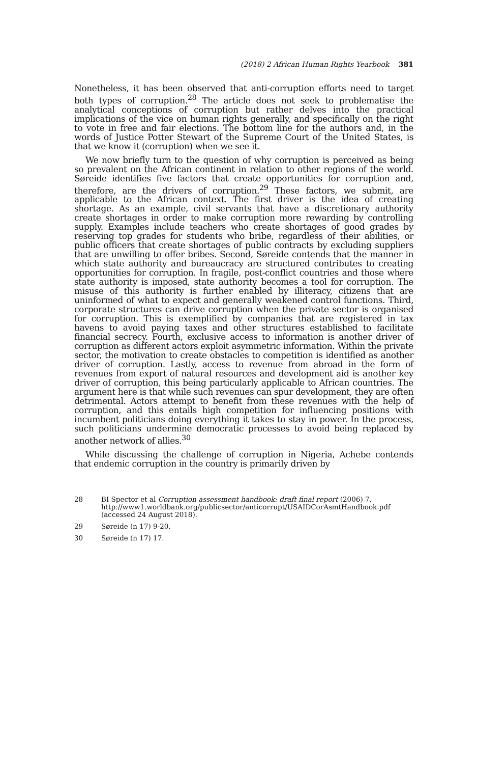(2018) 2 African Human Rights Yearbook 381
Nonetheless, it has been observed that anti-corruption efforts need to target both types of corruption.<sup>28</sup> The article does not seek to problematise the analytical conceptions of corruption but rather delves into the practical implications of the vice on human rights generally, and specifically on the right to vote in free and fair elections. The bottom line for the authors and, in the words of Justice Potter Stewart of the Supreme Court of the United States, is that we know it (corruption) when we see it.
We now briefly turn to the question of why corruption is perceived as being so prevalent on the African continent in relation to other regions of the world. Søreide identifies five factors that create opportunities for corruption and, therefore, are the drivers of corruption.<sup>29</sup> These factors, we submit, are applicable to the African context. The first driver is the idea of creating shortage. As an example, civil servants that have a discretionary authority create shortages in order to make corruption more rewarding by controlling supply. Examples include teachers who create shortages of good grades by reserving top grades for students who bribe, regardless of their abilities, or public officers that create shortages of public contracts by excluding suppliers that are unwilling to offer bribes. Second, Søreide contends that the manner in which state authority and bureaucracy are structured contributes to creating opportunities for corruption. In fragile, post-conflict countries and those where state authority is imposed, state authority becomes a tool for corruption. The misuse of this authority is further enabled by illiteracy, citizens that are uninformed of what to expect and generally weakened control functions. Third, corporate structures can drive corruption when the private sector is organised for corruption. This is exemplified by companies that are registered in tax havens to avoid paying taxes and other structures established to facilitate financial secrecy. Fourth, exclusive access to information is another driver of corruption as different actors exploit asymmetric information. Within the private sector, the motivation to create obstacles to competition is identified as another driver of corruption. Lastly, access to revenue from abroad in the form of revenues from export of natural resources and development aid is another key driver of corruption, this being particularly applicable to African countries. The argument here is that while such revenues can spur development, they are often detrimental. Actors attempt to benefit from these revenues with the help of corruption, and this entails high competition for influencing positions with incumbent politicians doing everything it takes to stay in power. In the process, such politicians undermine democratic processes to avoid being replaced by another network of allies.<sup>30</sup>
While discussing the challenge of corruption in Nigeria, Achebe contends that endemic corruption in the country is primarily driven by
28 BI Spector et al Corruption assessment handbook: draft final report (2006) 7, http://www1.worldbank.org/publicsector/anticorrupt/USAIDCorAsmtHandbook.pdf (accessed 24 August 2018).
29 Søreide (n 17) 9-20.
30 Søreide (n 17) 17.